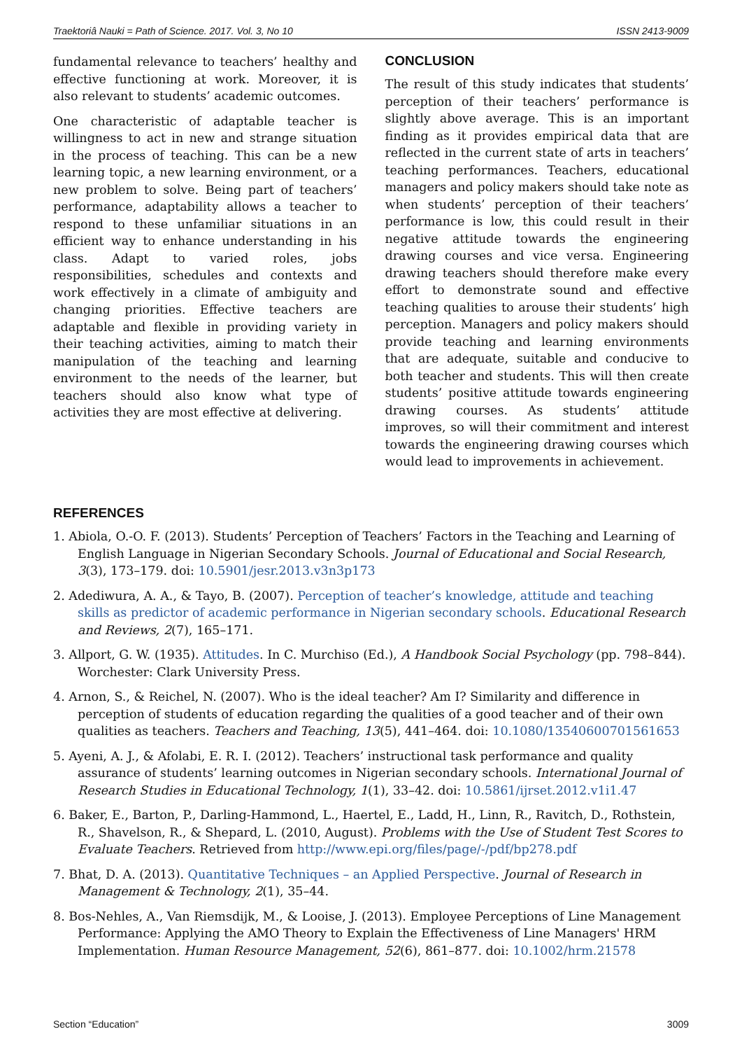Traektoriâ Nauki = Path of Science. 2017. Vol. 3, No 10 ISSN 2413-9009
fundamental relevance to teachers’ healthy and effective functioning at work. Moreover, it is also relevant to students’ academic outcomes.
One characteristic of adaptable teacher is willingness to act in new and strange situation in the process of teaching. This can be a new learning topic, a new learning environment, or a new problem to solve. Being part of teachers’ performance, adaptability allows a teacher to respond to these unfamiliar situations in an efficient way to enhance understanding in his class. Adapt to varied roles, jobs responsibilities, schedules and contexts and work effectively in a climate of ambiguity and changing priorities. Effective teachers are adaptable and flexible in providing variety in their teaching activities, aiming to match their manipulation of the teaching and learning environment to the needs of the learner, but teachers should also know what type of activities they are most effective at delivering.
CONCLUSION
The result of this study indicates that students’ perception of their teachers’ performance is slightly above average. This is an important finding as it provides empirical data that are reflected in the current state of arts in teachers’ teaching performances. Teachers, educational managers and policy makers should take note as when students’ perception of their teachers’ performance is low, this could result in their negative attitude towards the engineering drawing courses and vice versa. Engineering drawing teachers should therefore make every effort to demonstrate sound and effective teaching qualities to arouse their students’ high perception. Managers and policy makers should provide teaching and learning environments that are adequate, suitable and conducive to both teacher and students. This will then create students’ positive attitude towards engineering drawing courses. As students’ attitude improves, so will their commitment and interest towards the engineering drawing courses which would lead to improvements in achievement.
REFERENCES
1. Abiola, O.-O. F. (2013). Students’ Perception of Teachers’ Factors in the Teaching and Learning of English Language in Nigerian Secondary Schools. Journal of Educational and Social Research, 3(3), 173–179. doi: 10.5901/jesr.2013.v3n3p173
2. Adediwura, A. A., & Tayo, B. (2007). Perception of teacher’s knowledge, attitude and teaching skills as predictor of academic performance in Nigerian secondary schools. Educational Research and Reviews, 2(7), 165–171.
3. Allport, G. W. (1935). Attitudes. In C. Murchiso (Ed.), A Handbook Social Psychology (pp. 798–844). Worchester: Clark University Press.
4. Arnon, S., & Reichel, N. (2007). Who is the ideal teacher? Am I? Similarity and difference in perception of students of education regarding the qualities of a good teacher and of their own qualities as teachers. Teachers and Teaching, 13(5), 441–464. doi: 10.1080/13540600701561653
5. Ayeni, A. J., & Afolabi, E. R. I. (2012). Teachers’ instructional task performance and quality assurance of students’ learning outcomes in Nigerian secondary schools. International Journal of Research Studies in Educational Technology, 1(1), 33–42. doi: 10.5861/ijrset.2012.v1i1.47
6. Baker, E., Barton, P., Darling-Hammond, L., Haertel, E., Ladd, H., Linn, R., Ravitch, D., Rothstein, R., Shavelson, R., & Shepard, L. (2010, August). Problems with the Use of Student Test Scores to Evaluate Teachers. Retrieved from http://www.epi.org/files/page/-/pdf/bp278.pdf
7. Bhat, D. A. (2013). Quantitative Techniques – an Applied Perspective. Journal of Research in Management & Technology, 2(1), 35–44.
8. Bos-Nehles, A., Van Riemsdijk, M., & Looise, J. (2013). Employee Perceptions of Line Management Performance: Applying the AMO Theory to Explain the Effectiveness of Line Managers' HRM Implementation. Human Resource Management, 52(6), 861–877. doi: 10.1002/hrm.21578
Section “Education” 3009